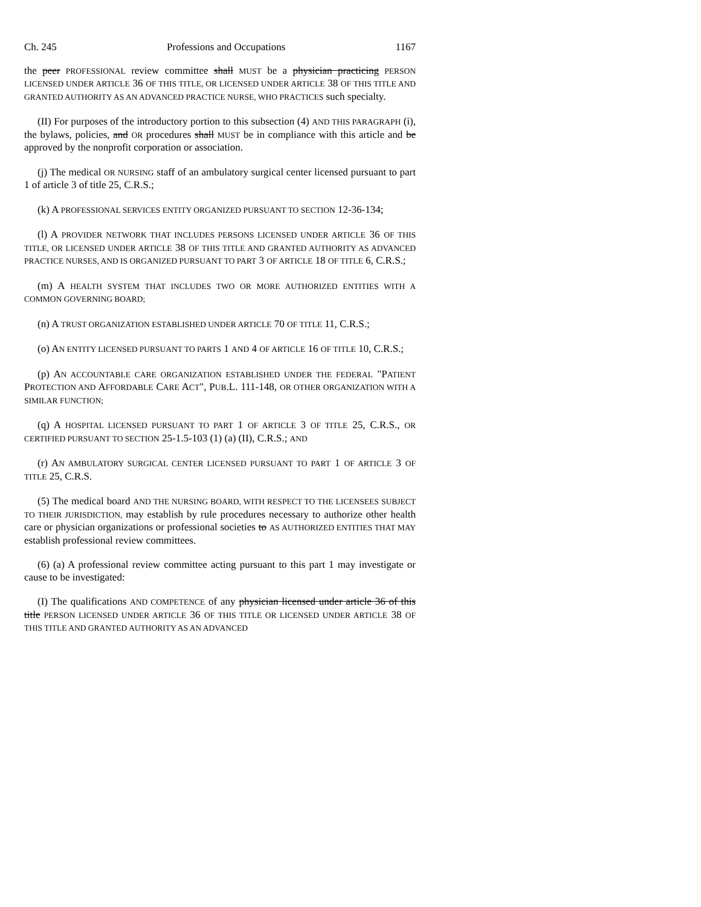Ch. 245 Professions and Occupations 1167
the peer PROFESSIONAL review committee shall MUST be a physician practicing PERSON LICENSED UNDER ARTICLE 36 OF THIS TITLE, OR LICENSED UNDER ARTICLE 38 OF THIS TITLE AND GRANTED AUTHORITY AS AN ADVANCED PRACTICE NURSE, WHO PRACTICES such specialty.
(II) For purposes of the introductory portion to this subsection (4) AND THIS PARAGRAPH (i), the bylaws, policies, and OR procedures shall MUST be in compliance with this article and be approved by the nonprofit corporation or association.
(j) The medical OR NURSING staff of an ambulatory surgical center licensed pursuant to part 1 of article 3 of title 25, C.R.S.;
(k) A PROFESSIONAL SERVICES ENTITY ORGANIZED PURSUANT TO SECTION 12-36-134;
(l) A PROVIDER NETWORK THAT INCLUDES PERSONS LICENSED UNDER ARTICLE 36 OF THIS TITLE, OR LICENSED UNDER ARTICLE 38 OF THIS TITLE AND GRANTED AUTHORITY AS ADVANCED PRACTICE NURSES, AND IS ORGANIZED PURSUANT TO PART 3 OF ARTICLE 18 OF TITLE 6, C.R.S.;
(m) A HEALTH SYSTEM THAT INCLUDES TWO OR MORE AUTHORIZED ENTITIES WITH A COMMON GOVERNING BOARD;
(n) A TRUST ORGANIZATION ESTABLISHED UNDER ARTICLE 70 OF TITLE 11, C.R.S.;
(o) AN ENTITY LICENSED PURSUANT TO PARTS 1 AND 4 OF ARTICLE 16 OF TITLE 10, C.R.S.;
(p) AN ACCOUNTABLE CARE ORGANIZATION ESTABLISHED UNDER THE FEDERAL "PATIENT PROTECTION AND AFFORDABLE CARE ACT", PUB.L. 111-148, OR OTHER ORGANIZATION WITH A SIMILAR FUNCTION;
(q) A HOSPITAL LICENSED PURSUANT TO PART 1 OF ARTICLE 3 OF TITLE 25, C.R.S., OR CERTIFIED PURSUANT TO SECTION 25-1.5-103 (1) (a) (II), C.R.S.; AND
(r) AN AMBULATORY SURGICAL CENTER LICENSED PURSUANT TO PART 1 OF ARTICLE 3 OF TITLE 25, C.R.S.
(5) The medical board AND THE NURSING BOARD, WITH RESPECT TO THE LICENSEES SUBJECT TO THEIR JURISDICTION, may establish by rule procedures necessary to authorize other health care or physician organizations or professional societies to AS AUTHORIZED ENTITIES THAT MAY establish professional review committees.
(6) (a) A professional review committee acting pursuant to this part 1 may investigate or cause to be investigated:
(I) The qualifications AND COMPETENCE of any physician licensed under article 36 of this title PERSON LICENSED UNDER ARTICLE 36 OF THIS TITLE OR LICENSED UNDER ARTICLE 38 OF THIS TITLE AND GRANTED AUTHORITY AS AN ADVANCED